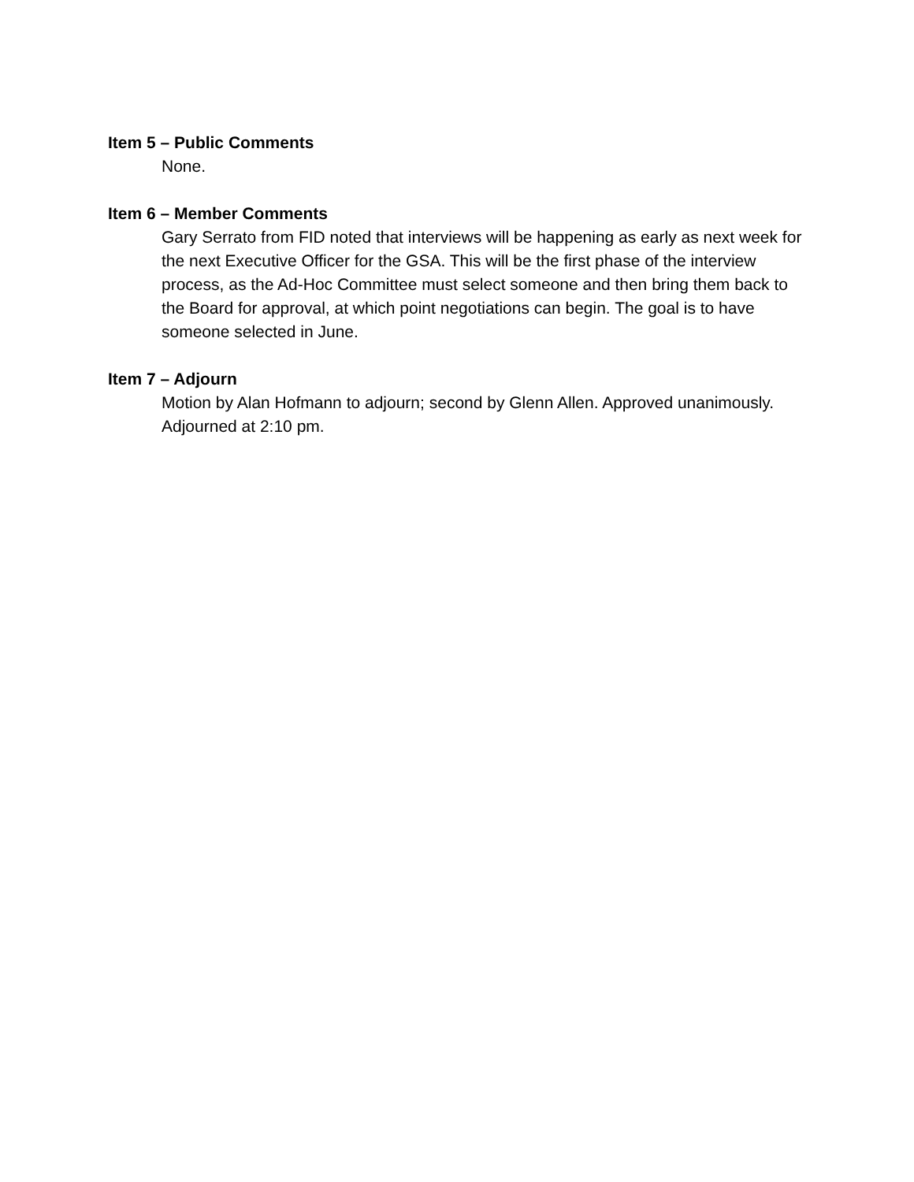Item 5 – Public Comments
None.
Item 6 – Member Comments
Gary Serrato from FID noted that interviews will be happening as early as next week for the next Executive Officer for the GSA. This will be the first phase of the interview process, as the Ad-Hoc Committee must select someone and then bring them back to the Board for approval, at which point negotiations can begin. The goal is to have someone selected in June.
Item 7 – Adjourn
Motion by Alan Hofmann to adjourn; second by Glenn Allen. Approved unanimously. Adjourned at 2:10 pm.